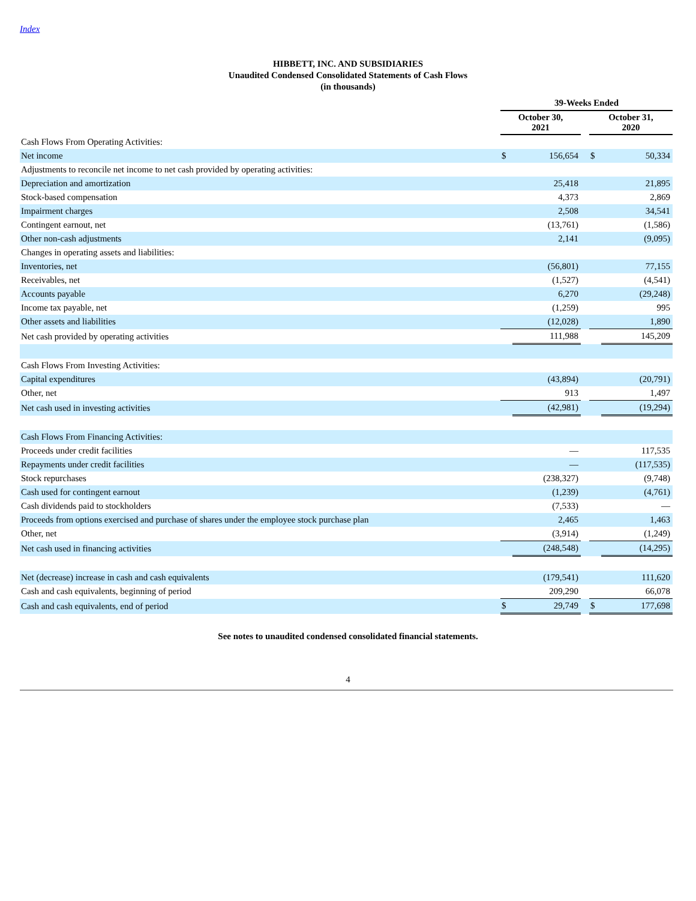Index
HIBBETT, INC. AND SUBSIDIARIES
Unaudited Condensed Consolidated Statements of Cash Flows
(in thousands)
| | 39-Weeks Ended | | | | |
| | October 30, 2021 | | | October 31, 2020 | |
| Cash Flows From Operating Activities: | | | | | |
| Net income | $ | 156,654 | | $ | 50,334 |
| Adjustments to reconcile net income to net cash provided by operating activities: | | | | | |
| Depreciation and amortization | | 25,418 | | | 21,895 |
| Stock-based compensation | | 4,373 | | | 2,869 |
| Impairment charges | | 2,508 | | | 34,541 |
| Contingent earnout, net | | (13,761) | | | (1,586) |
| Other non-cash adjustments | | 2,141 | | | (9,095) |
| Changes in operating assets and liabilities: | | | | | |
| Inventories, net | | (56,801) | | | 77,155 |
| Receivables, net | | (1,527) | | | (4,541) |
| Accounts payable | | 6,270 | | | (29,248) |
| Income tax payable, net | | (1,259) | | | 995 |
| Other assets and liabilities | | (12,028) | | | 1,890 |
| Net cash provided by operating activities | | 111,988 | | | 145,209 |
| Cash Flows From Investing Activities: | | | | | |
| Capital expenditures | | (43,894) | | | (20,791) |
| Other, net | | 913 | | | 1,497 |
| Net cash used in investing activities | | (42,981) | | | (19,294) |
| Cash Flows From Financing Activities: | | | | | |
| Proceeds under credit facilities | | — | | | 117,535 |
| Repayments under credit facilities | | — | | | (117,535) |
| Stock repurchases | | (238,327) | | | (9,748) |
| Cash used for contingent earnout | | (1,239) | | | (4,761) |
| Cash dividends paid to stockholders | | (7,533) | | | — |
| Proceeds from options exercised and purchase of shares under the employee stock purchase plan | | 2,465 | | | 1,463 |
| Other, net | | (3,914) | | | (1,249) |
| Net cash used in financing activities | | (248,548) | | | (14,295) |
| Net (decrease) increase in cash and cash equivalents | | (179,541) | | | 111,620 |
| Cash and cash equivalents, beginning of period | | 209,290 | | | 66,078 |
| Cash and cash equivalents, end of period | $ | 29,749 | | $ | 177,698 |
See notes to unaudited condensed consolidated financial statements.
4